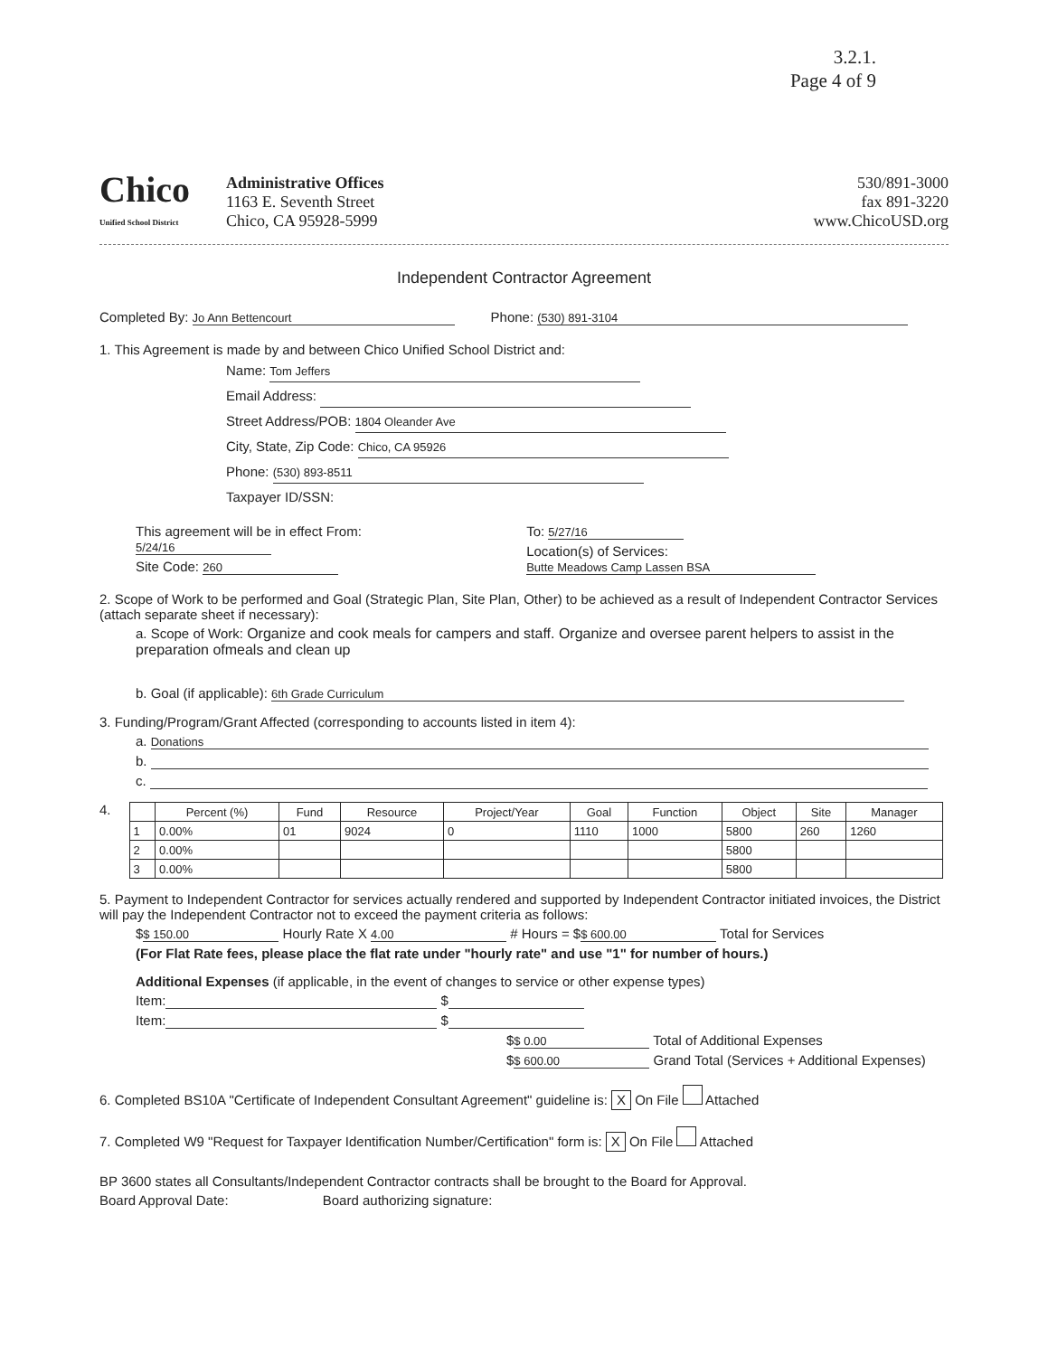3.2.1.
Page 4 of 9
Chico
Unified School District
Administrative Offices
1163 E. Seventh Street
Chico, CA 95928-5999
530/891-3000
fax 891-3220
www.ChicoUSD.org
Independent Contractor Agreement
Completed By: Jo Ann Bettencourt
Phone: (530) 891-3104
1. This Agreement is made by and between Chico Unified School District and:
Name: Tom Jeffers
Email Address:
Street Address/POB: 1804 Oleander Ave
City, State, Zip Code: Chico, CA 95926
Phone: (530) 893-8511
Taxpayer ID/SSN:
This agreement will be in effect From: 5/24/16
Site Code: 260
To: 5/27/16
Location(s) of Services: Butte Meadows Camp Lassen BSA
2. Scope of Work to be performed and Goal (Strategic Plan, Site Plan, Other) to be achieved as a result of Independent Contractor Services (attach separate sheet if necessary):
a. Scope of Work: Organize and cook meals for campers and staff. Organize and oversee parent helpers to assist in the preparation ofmeals and clean up
b. Goal (if applicable): 6th Grade Curriculum
3. Funding/Program/Grant Affected (corresponding to accounts listed in item 4):
a. Donations
b.
c.
4.
| | Percent (%) | Fund | Resource | Project/Year | Goal | Function | Object | Site | Manager |
| --- | --- | --- | --- | --- | --- | --- | --- | --- | --- |
| 1 | 0.00% | 01 | 9024 | 0 | 1110 | 1000 | 5800 | 260 | 1260 |
| 2 | 0.00% | | | | | | 5800 | | |
| 3 | 0.00% | | | | | | 5800 | | |
5. Payment to Independent Contractor for services actually rendered and supported by Independent Contractor initiated invoices, the District will pay the Independent Contractor not to exceed the payment criteria as follows:
$ $ 150.00 Hourly Rate X 4.00 # Hours = $ $ 600.00 Total for Services
(For Flat Rate fees, please place the flat rate under "hourly rate" and use "1" for number of hours.)
Additional Expenses (if applicable, in the event of changes to service or other expense types)
Item: $
Item: $
$ $ 0.00 Total of Additional Expenses
$ $ 600.00 Grand Total (Services + Additional Expenses)
6. Completed BS10A "Certificate of Independent Consultant Agreement" guideline is: X On File Attached
7. Completed W9 "Request for Taxpayer Identification Number/Certification" form is: X On File Attached
BP 3600 states all Consultants/Independent Contractor contracts shall be brought to the Board for Approval.
Board Approval Date: Board authorizing signature: